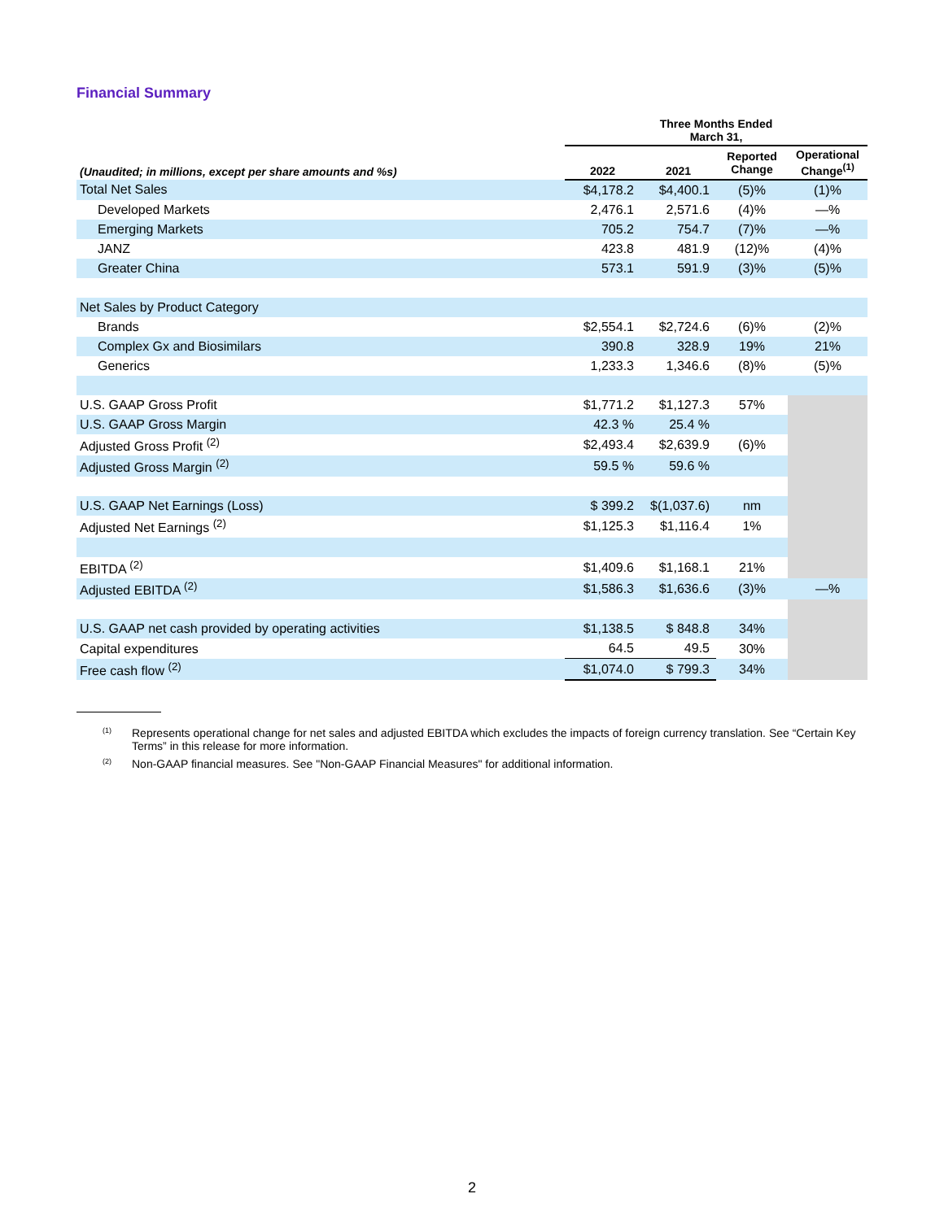Financial Summary
| | Three Months Ended March 31, | | | |
| --- | --- | --- | --- | --- |
| (Unaudited; in millions, except per share amounts and %s) | 2022 | 2021 | Reported Change | Operational Change<sup>(1)</sup> |
| Total Net Sales | $4,178.2 | $4,400.1 | (5)% | (1)% |
| Developed Markets | 2,476.1 | 2,571.6 | (4)% | —% |
| Emerging Markets | 705.2 | 754.7 | (7)% | —% |
| JANZ | 423.8 | 481.9 | (12)% | (4)% |
| Greater China | 573.1 | 591.9 | (3)% | (5)% |
| Net Sales by Product Category | | | | |
| Brands | $2,554.1 | $2,724.6 | (6)% | (2)% |
| Complex Gx and Biosimilars | 390.8 | 328.9 | 19% | 21% |
| Generics | 1,233.3 | 1,346.6 | (8)% | (5)% |
| U.S. GAAP Gross Profit | $1,771.2 | $1,127.3 | 57% | |
| U.S. GAAP Gross Margin | 42.3 % | 25.4 % | | |
| Adjusted Gross Profit <sup>(2)</sup> | $2,493.4 | $2,639.9 | (6)% | |
| Adjusted Gross Margin <sup>(2)</sup> | 59.5 % | 59.6 % | | |
| U.S. GAAP Net Earnings (Loss) | $ 399.2 | $(1,037.6) | nm | |
| Adjusted Net Earnings <sup>(2)</sup> | $1,125.3 | $1,116.4 | 1% | |
| EBITDA <sup>(2)</sup> | $1,409.6 | $1,168.1 | 21% | |
| Adjusted EBITDA <sup>(2)</sup> | $1,586.3 | $1,636.6 | (3)% | —% |
| U.S. GAAP net cash provided by operating activities | $1,138.5 | $ 848.8 | 34% | |
| Capital expenditures | 64.5 | 49.5 | 30% | |
| Free cash flow <sup>(2)</sup> | $1,074.0 | $ 799.3 | 34% | |
<sup>(1)</sup> Represents operational change for net sales and adjusted EBITDA which excludes the impacts of foreign currency translation. See “Certain Key Terms” in this release for more information.
<sup>(2)</sup> Non-GAAP financial measures. See "Non-GAAP Financial Measures" for additional information.
2